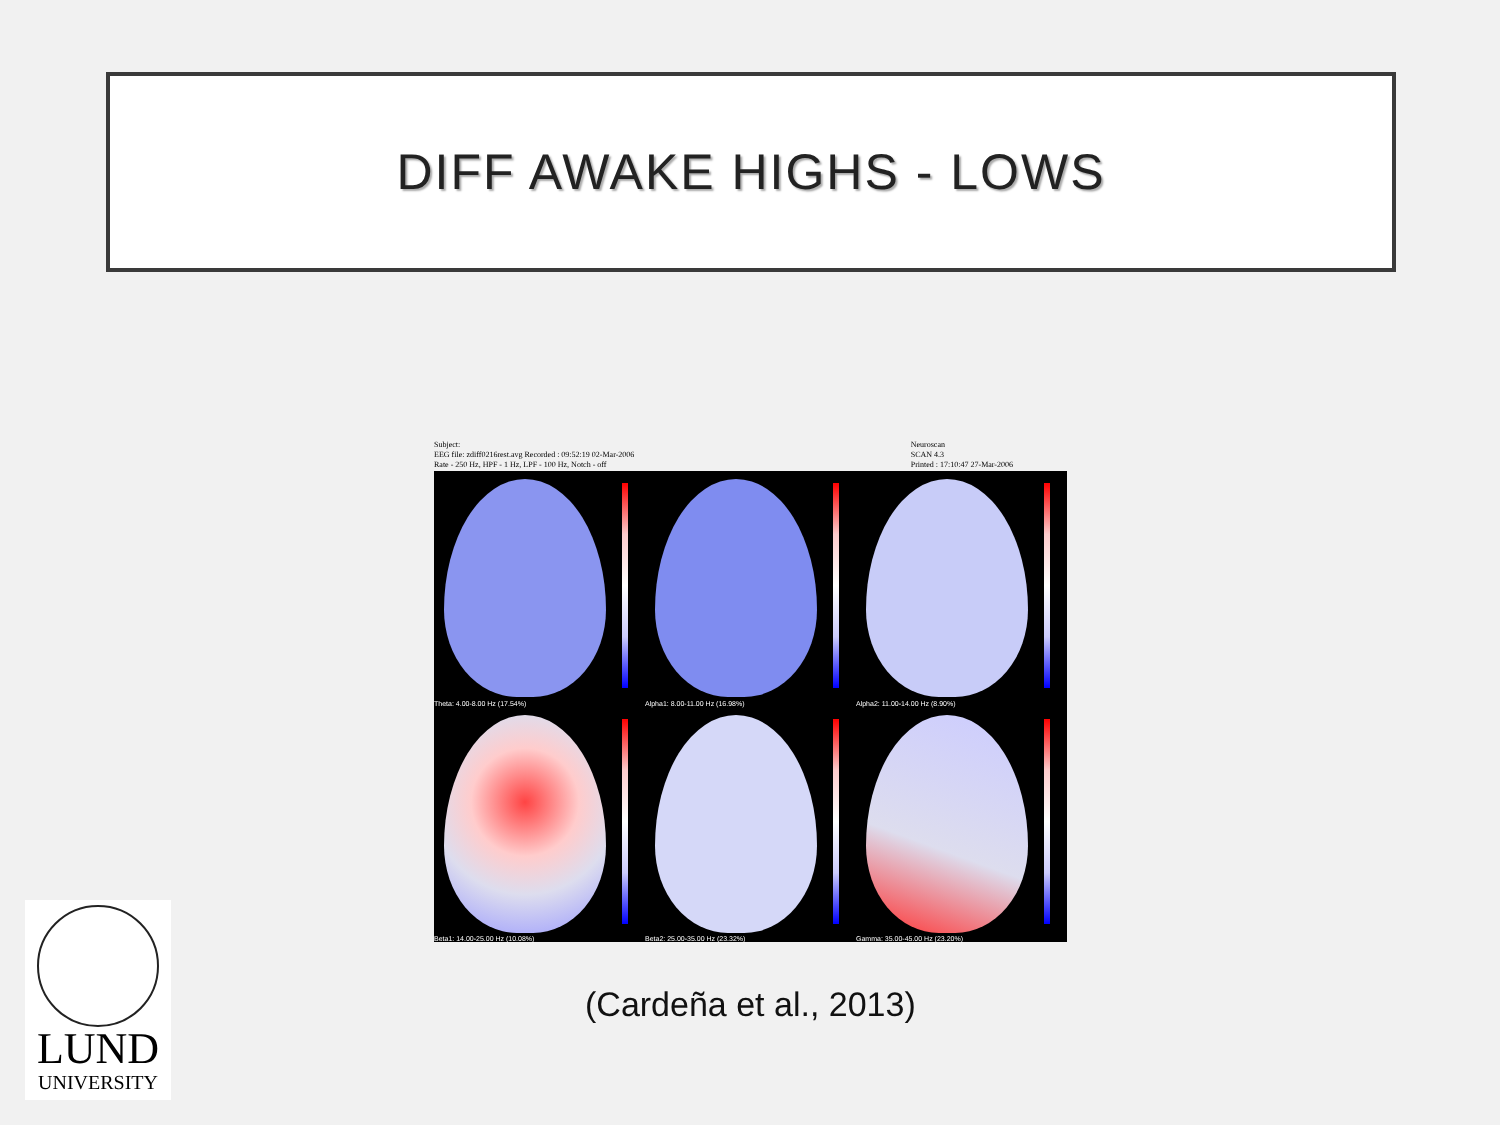DIFF AWAKE HIGHS - LOWS
Subject:
EEG file: zdiff0216rest.avg Recorded : 09:52:19 02-Mar-2006
Rate - 250 Hz, HPF - 1 Hz, LPF - 100 Hz, Notch - off
Neuroscan
SCAN 4.3
Printed : 17:10:47 27-Mar-2006
Theta: 4.00-8.00 Hz (17.54%)
Alpha1: 8.00-11.00 Hz (16.98%)
Alpha2: 11.00-14.00 Hz (8.90%)
Beta1: 14.00-25.00 Hz (10.08%)
Beta2: 25.00-35.00 Hz (23.32%)
Gamma: 35.00-45.00 Hz (23.20%)
(Cardeña et al., 2013)
LUND
UNIVERSITY